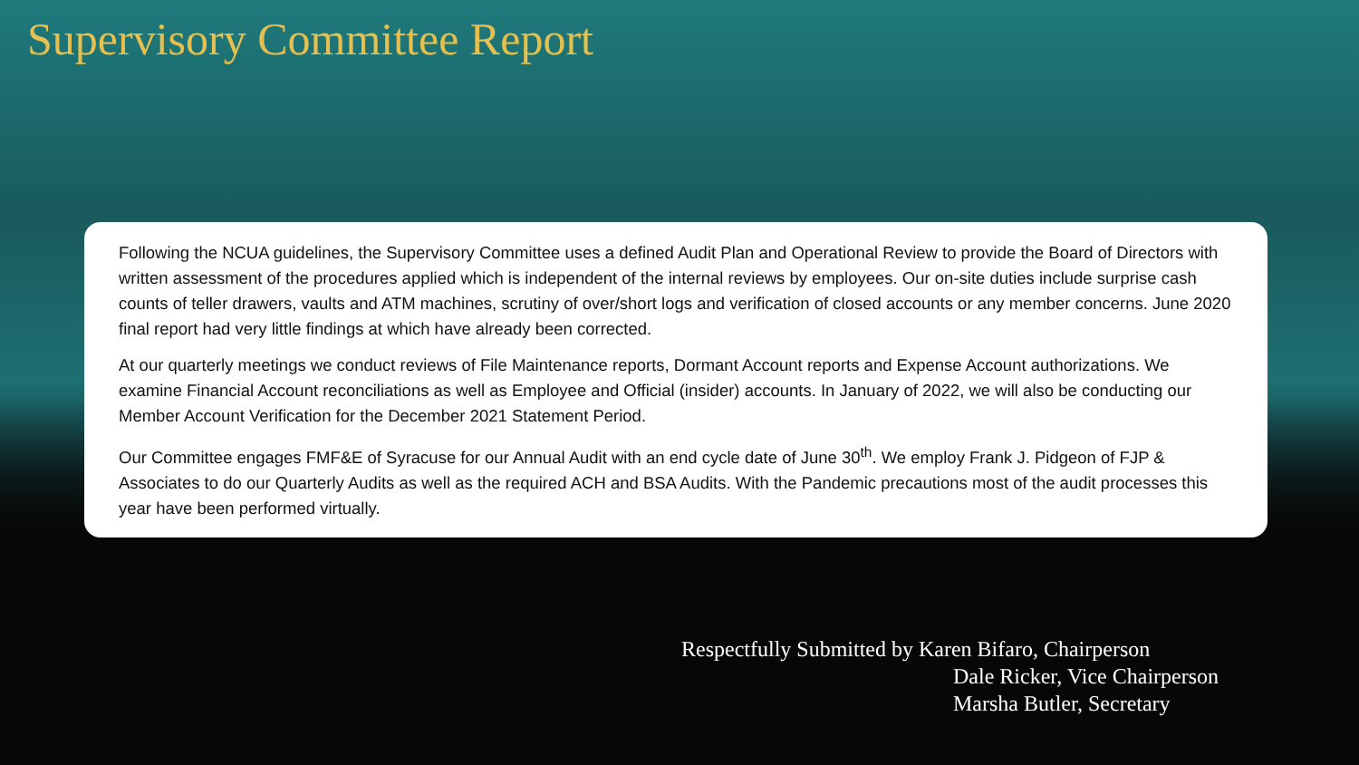Supervisory Committee Report
Following the NCUA guidelines, the Supervisory Committee uses a defined Audit Plan and Operational Review to provide the Board of Directors with written assessment of the procedures applied which is independent of the internal reviews by employees. Our on-site duties include surprise cash counts of teller drawers, vaults and ATM machines, scrutiny of over/short logs and verification of closed accounts or any member concerns. June 2020 final report had very little findings at which have already been corrected.
At our quarterly meetings we conduct reviews of File Maintenance reports, Dormant Account reports and Expense Account authorizations. We examine Financial Account reconciliations as well as Employee and Official (insider) accounts. In January of 2022, we will also be conducting our Member Account Verification for the December 2021 Statement Period.
Our Committee engages FMF&E of Syracuse for our Annual Audit with an end cycle date of June 30<sup>th</sup>. We employ Frank J. Pidgeon of FJP & Associates to do our Quarterly Audits as well as the required ACH and BSA Audits. With the Pandemic precautions most of the audit processes this year have been performed virtually.
Respectfully Submitted by Karen Bifaro, Chairperson
Dale Ricker, Vice Chairperson
Marsha Butler, Secretary